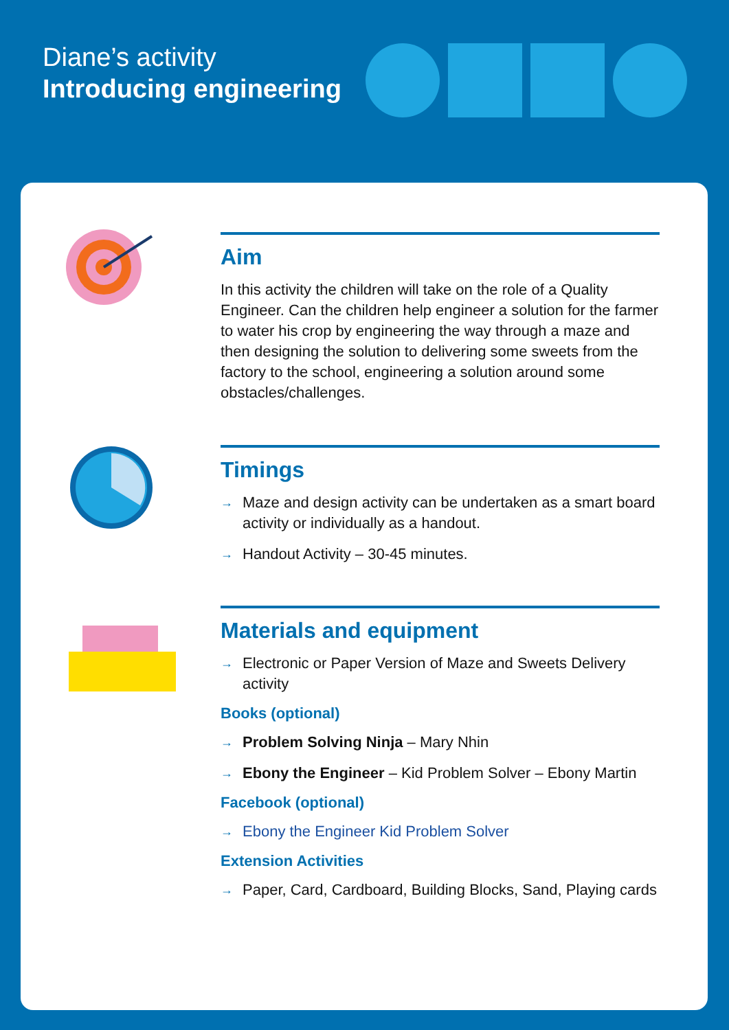Diane’s activity
Introducing engineering
Aim
In this activity the children will take on the role of a Quality Engineer. Can the children help engineer a solution for the farmer to water his crop by engineering the way through a maze and then designing the solution to delivering some sweets from the factory to the school, engineering a solution around some obstacles/challenges.
Timings
→ Maze and design activity can be undertaken as a smart board activity or individually as a handout.
→ Handout Activity – 30-45 minutes.
Materials and equipment
→ Electronic or Paper Version of Maze and Sweets Delivery activity
Books (optional)
→ Problem Solving Ninja – Mary Nhin
→ Ebony the Engineer – Kid Problem Solver – Ebony Martin
Facebook (optional)
→ Ebony the Engineer Kid Problem Solver
Extension Activities
→ Paper, Card, Cardboard, Building Blocks, Sand, Playing cards